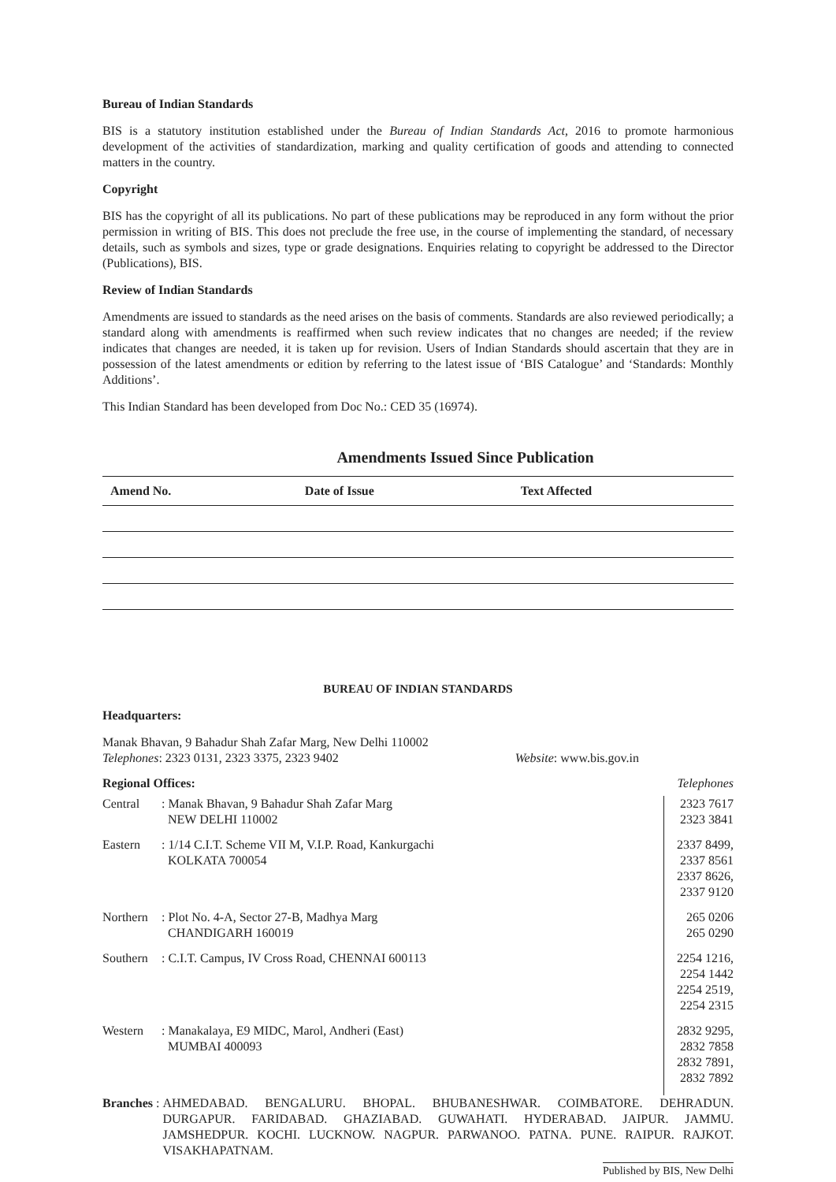Bureau of Indian Standards
BIS is a statutory institution established under the Bureau of Indian Standards Act, 2016 to promote harmonious development of the activities of standardization, marking and quality certification of goods and attending to connected matters in the country.
Copyright
BIS has the copyright of all its publications. No part of these publications may be reproduced in any form without the prior permission in writing of BIS. This does not preclude the free use, in the course of implementing the standard, of necessary details, such as symbols and sizes, type or grade designations. Enquiries relating to copyright be addressed to the Director (Publications), BIS.
Review of Indian Standards
Amendments are issued to standards as the need arises on the basis of comments. Standards are also reviewed periodically; a standard along with amendments is reaffirmed when such review indicates that no changes are needed; if the review indicates that changes are needed, it is taken up for revision. Users of Indian Standards should ascertain that they are in possession of the latest amendments or edition by referring to the latest issue of ‘BIS Catalogue’ and ‘Standards: Monthly Additions’.
This Indian Standard has been developed from Doc No.: CED 35 (16974).
Amendments Issued Since Publication
| Amend No. | Date of Issue | Text Affected |
| --- | --- | --- |
BUREAU OF INDIAN STANDARDS
Headquarters:
Manak Bhavan, 9 Bahadur Shah Zafar Marg, New Delhi 110002
Telephones: 2323 0131, 2323 3375, 2323 9402 Website: www.bis.gov.in
Regional Offices: Telephones
| Central | : Manak Bhavan, 9 Bahadur Shah Zafar Marg NEW DELHI 110002 | 2323 7617 2323 3841 |
| Eastern | : 1/14 C.I.T. Scheme VII M, V.I.P. Road, Kankurgachi KOLKATA 700054 | 2337 8499, 2337 8561 2337 8626, 2337 9120 |
| Northern | : Plot No. 4-A, Sector 27-B, Madhya Marg CHANDIGARH 160019 | 265 0206 265 0290 |
| Southern | : C.I.T. Campus, IV Cross Road, CHENNAI 600113 | 2254 1216, 2254 1442 2254 2519, 2254 2315 |
| Western | : Manakalaya, E9 MIDC, Marol, Andheri (East) MUMBAI 400093 | 2832 9295, 2832 7858 2832 7891, 2832 7892 |
Branches :
AHMEDABAD. BENGALURU. BHOPAL. BHUBANESHWAR. COIMBATORE. DEHRADUN. DURGAPUR. FARIDABAD. GHAZIABAD. GUWAHATI. HYDERABAD. JAIPUR. JAMMU. JAMSHEDPUR. KOCHI. LUCKNOW. NAGPUR. PARWANOO. PATNA. PUNE. RAIPUR. RAJKOT. VISAKHAPATNAM.
Published by BIS, New Delhi